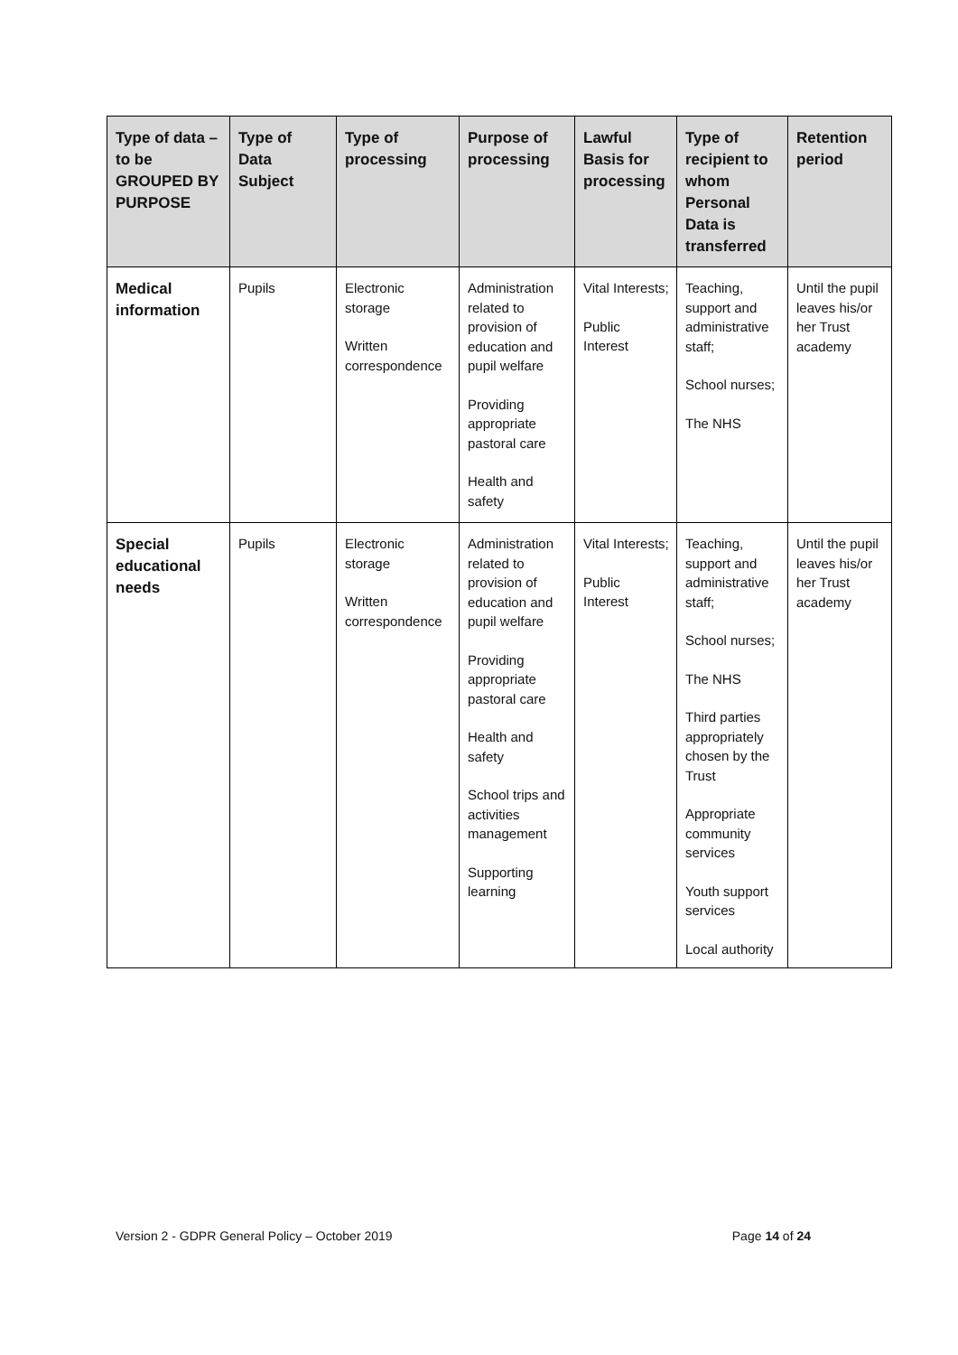| Type of data – to be GROUPED BY PURPOSE | Type of Data Subject | Type of processing | Purpose of processing | Lawful Basis for processing | Type of recipient to whom Personal Data is transferred | Retention period |
| --- | --- | --- | --- | --- | --- | --- |
| Medical information | Pupils | Electronic storage Written correspondence | Administration related to provision of education and pupil welfare Providing appropriate pastoral care Health and safety | Vital Interests; Public Interest | Teaching, support and administrative staff; School nurses; The NHS | Until the pupil leaves his/or her Trust academy |
| Special educational needs | Pupils | Electronic storage Written correspondence | Administration related to provision of education and pupil welfare Providing appropriate pastoral care Health and safety School trips and activities management Supporting learning | Vital Interests; Public Interest | Teaching, support and administrative staff; School nurses; The NHS Third parties appropriately chosen by the Trust Appropriate community services Youth support services Local authority | Until the pupil leaves his/or her Trust academy |
Version 2 - GDPR General Policy – October 2019 Page 14 of 24